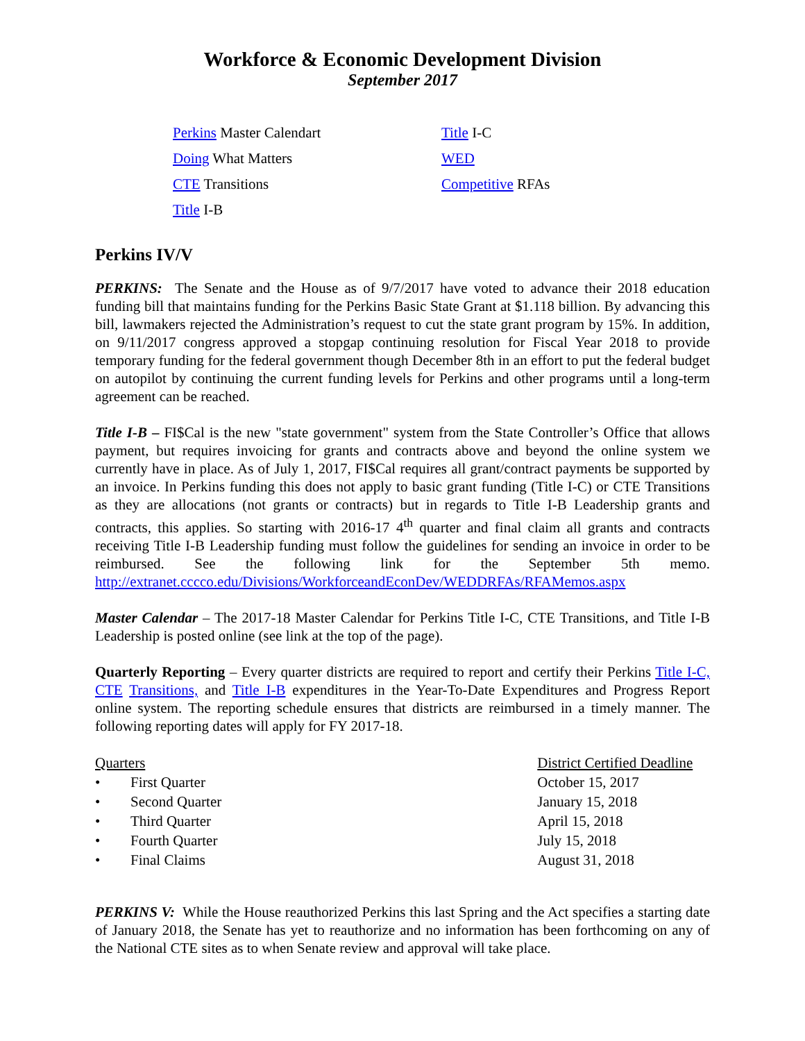Workforce & Economic Development Division
September 2017
Perkins Master Calendart
Doing What Matters
CTE Transitions
Title I-B
Title I-C
WED
Competitive RFAs
Perkins IV/V
PERKINS: The Senate and the House as of 9/7/2017 have voted to advance their 2018 education funding bill that maintains funding for the Perkins Basic State Grant at $1.118 billion. By advancing this bill, lawmakers rejected the Administration’s request to cut the state grant program by 15%. In addition, on 9/11/2017 congress approved a stopgap continuing resolution for Fiscal Year 2018 to provide temporary funding for the federal government though December 8th in an effort to put the federal budget on autopilot by continuing the current funding levels for Perkins and other programs until a long-term agreement can be reached.
Title I-B – FI$Cal is the new "state government" system from the State Controller’s Office that allows payment, but requires invoicing for grants and contracts above and beyond the online system we currently have in place. As of July 1, 2017, FI$Cal requires all grant/contract payments be supported by an invoice. In Perkins funding this does not apply to basic grant funding (Title I-C) or CTE Transitions as they are allocations (not grants or contracts) but in regards to Title I-B Leadership grants and contracts, this applies. So starting with 2016-17 4<sup>th</sup> quarter and final claim all grants and contracts receiving Title I-B Leadership funding must follow the guidelines for sending an invoice in order to be reimbursed. See the following link for the September 5th memo. http://extranet.cccco.edu/Divisions/WorkforceandEconDev/WEDDRFAs/RFAMemos.aspx
Master Calendar – The 2017-18 Master Calendar for Perkins Title I-C, CTE Transitions, and Title I-B Leadership is posted online (see link at the top of the page).
Quarterly Reporting – Every quarter districts are required to report and certify their Perkins Title I-C, CTE Transitions, and Title I-B expenditures in the Year-To-Date Expenditures and Progress Report online system. The reporting schedule ensures that districts are reimbursed in a timely manner. The following reporting dates will apply for FY 2017-18.
| Quarters | | District Certified Deadline |
| • | First Quarter | October 15, 2017 |
| • | Second Quarter | January 15, 2018 |
| • | Third Quarter | April 15, 2018 |
| • | Fourth Quarter | July 15, 2018 |
| • | Final Claims | August 31, 2018 |
PERKINS V: While the House reauthorized Perkins this last Spring and the Act specifies a starting date of January 2018, the Senate has yet to reauthorize and no information has been forthcoming on any of the National CTE sites as to when Senate review and approval will take place.